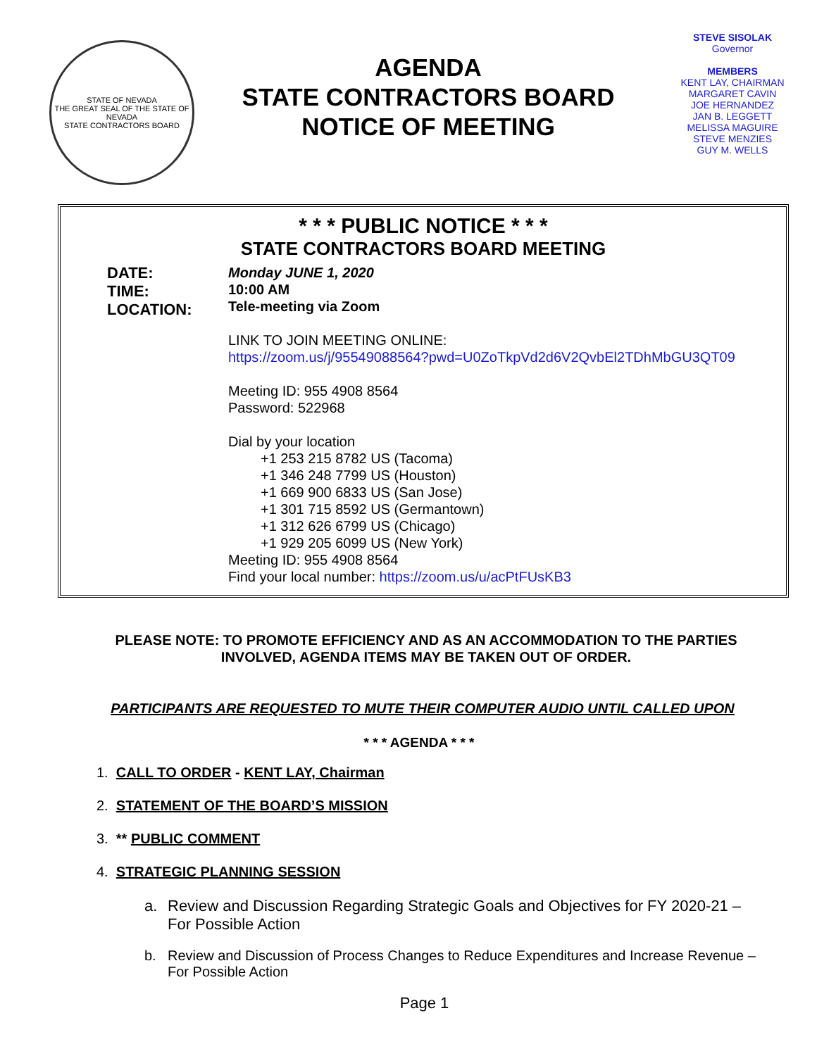STATE OF NEVADA
THE GREAT SEAL OF THE STATE OF NEVADA
STATE CONTRACTORS BOARD
AGENDA
STATE CONTRACTORS BOARD
NOTICE OF MEETING
STEVE SISOLAK
Governor
MEMBERS
KENT LAY, CHAIRMAN
MARGARET CAVIN
JOE HERNANDEZ
JAN B. LEGGETT
MELISSA MAGUIRE
STEVE MENZIES
GUY M. WELLS
* * * PUBLIC NOTICE * * *
STATE CONTRACTORS BOARD MEETING
DATE:
TIME:
LOCATION:
Monday JUNE 1, 2020
10:00 AM
Tele-meeting via Zoom
LINK TO JOIN MEETING ONLINE:
https://zoom.us/j/95549088564?pwd=U0ZoTkpVd2d6V2QvbEl2TDhMbGU3QT09
Meeting ID: 955 4908 8564
Password: 522968
Dial by your location
+1 253 215 8782 US (Tacoma)
+1 346 248 7799 US (Houston)
+1 669 900 6833 US (San Jose)
+1 301 715 8592 US (Germantown)
+1 312 626 6799 US (Chicago)
+1 929 205 6099 US (New York)
Meeting ID: 955 4908 8564
Find your local number: https://zoom.us/u/acPtFUsKB3
PLEASE NOTE: TO PROMOTE EFFICIENCY AND AS AN ACCOMMODATION TO THE PARTIES INVOLVED, AGENDA ITEMS MAY BE TAKEN OUT OF ORDER.
PARTICIPANTS ARE REQUESTED TO MUTE THEIR COMPUTER AUDIO UNTIL CALLED UPON
* * * AGENDA * * *
1. CALL TO ORDER - KENT LAY, Chairman
2. STATEMENT OF THE BOARD’S MISSION
3. ** PUBLIC COMMENT
4. STRATEGIC PLANNING SESSION
a. Review and Discussion Regarding Strategic Goals and Objectives for FY 2020-21 – For Possible Action
b. Review and Discussion of Process Changes to Reduce Expenditures and Increase Revenue – For Possible Action
Page 1